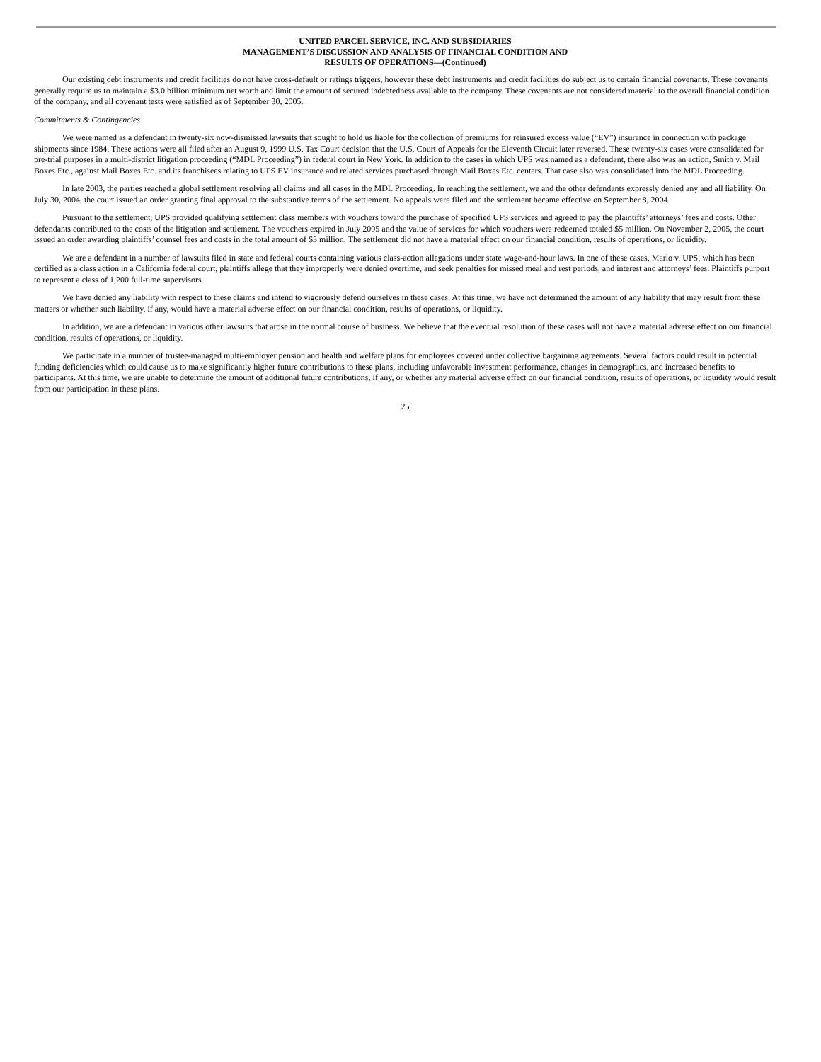UNITED PARCEL SERVICE, INC. AND SUBSIDIARIES
MANAGEMENT’S DISCUSSION AND ANALYSIS OF FINANCIAL CONDITION AND
RESULTS OF OPERATIONS—(Continued)
Our existing debt instruments and credit facilities do not have cross-default or ratings triggers, however these debt instruments and credit facilities do subject us to certain financial covenants. These covenants generally require us to maintain a $3.0 billion minimum net worth and limit the amount of secured indebtedness available to the company. These covenants are not considered material to the overall financial condition of the company, and all covenant tests were satisfied as of September 30, 2005.
Commitments & Contingencies
We were named as a defendant in twenty-six now-dismissed lawsuits that sought to hold us liable for the collection of premiums for reinsured excess value (“EV”) insurance in connection with package shipments since 1984. These actions were all filed after an August 9, 1999 U.S. Tax Court decision that the U.S. Court of Appeals for the Eleventh Circuit later reversed. These twenty-six cases were consolidated for pre-trial purposes in a multi-district litigation proceeding (“MDL Proceeding”) in federal court in New York. In addition to the cases in which UPS was named as a defendant, there also was an action, Smith v. Mail Boxes Etc., against Mail Boxes Etc. and its franchisees relating to UPS EV insurance and related services purchased through Mail Boxes Etc. centers. That case also was consolidated into the MDL Proceeding.
In late 2003, the parties reached a global settlement resolving all claims and all cases in the MDL Proceeding. In reaching the settlement, we and the other defendants expressly denied any and all liability. On July 30, 2004, the court issued an order granting final approval to the substantive terms of the settlement. No appeals were filed and the settlement became effective on September 8, 2004.
Pursuant to the settlement, UPS provided qualifying settlement class members with vouchers toward the purchase of specified UPS services and agreed to pay the plaintiffs’ attorneys’ fees and costs. Other defendants contributed to the costs of the litigation and settlement. The vouchers expired in July 2005 and the value of services for which vouchers were redeemed totaled $5 million. On November 2, 2005, the court issued an order awarding plaintiffs’ counsel fees and costs in the total amount of $3 million. The settlement did not have a material effect on our financial condition, results of operations, or liquidity.
We are a defendant in a number of lawsuits filed in state and federal courts containing various class-action allegations under state wage-and-hour laws. In one of these cases, Marlo v. UPS, which has been certified as a class action in a California federal court, plaintiffs allege that they improperly were denied overtime, and seek penalties for missed meal and rest periods, and interest and attorneys’ fees. Plaintiffs purport to represent a class of 1,200 full-time supervisors.
We have denied any liability with respect to these claims and intend to vigorously defend ourselves in these cases. At this time, we have not determined the amount of any liability that may result from these matters or whether such liability, if any, would have a material adverse effect on our financial condition, results of operations, or liquidity.
In addition, we are a defendant in various other lawsuits that arose in the normal course of business. We believe that the eventual resolution of these cases will not have a material adverse effect on our financial condition, results of operations, or liquidity.
We participate in a number of trustee-managed multi-employer pension and health and welfare plans for employees covered under collective bargaining agreements. Several factors could result in potential funding deficiencies which could cause us to make significantly higher future contributions to these plans, including unfavorable investment performance, changes in demographics, and increased benefits to participants. At this time, we are unable to determine the amount of additional future contributions, if any, or whether any material adverse effect on our financial condition, results of operations, or liquidity would result from our participation in these plans.
25